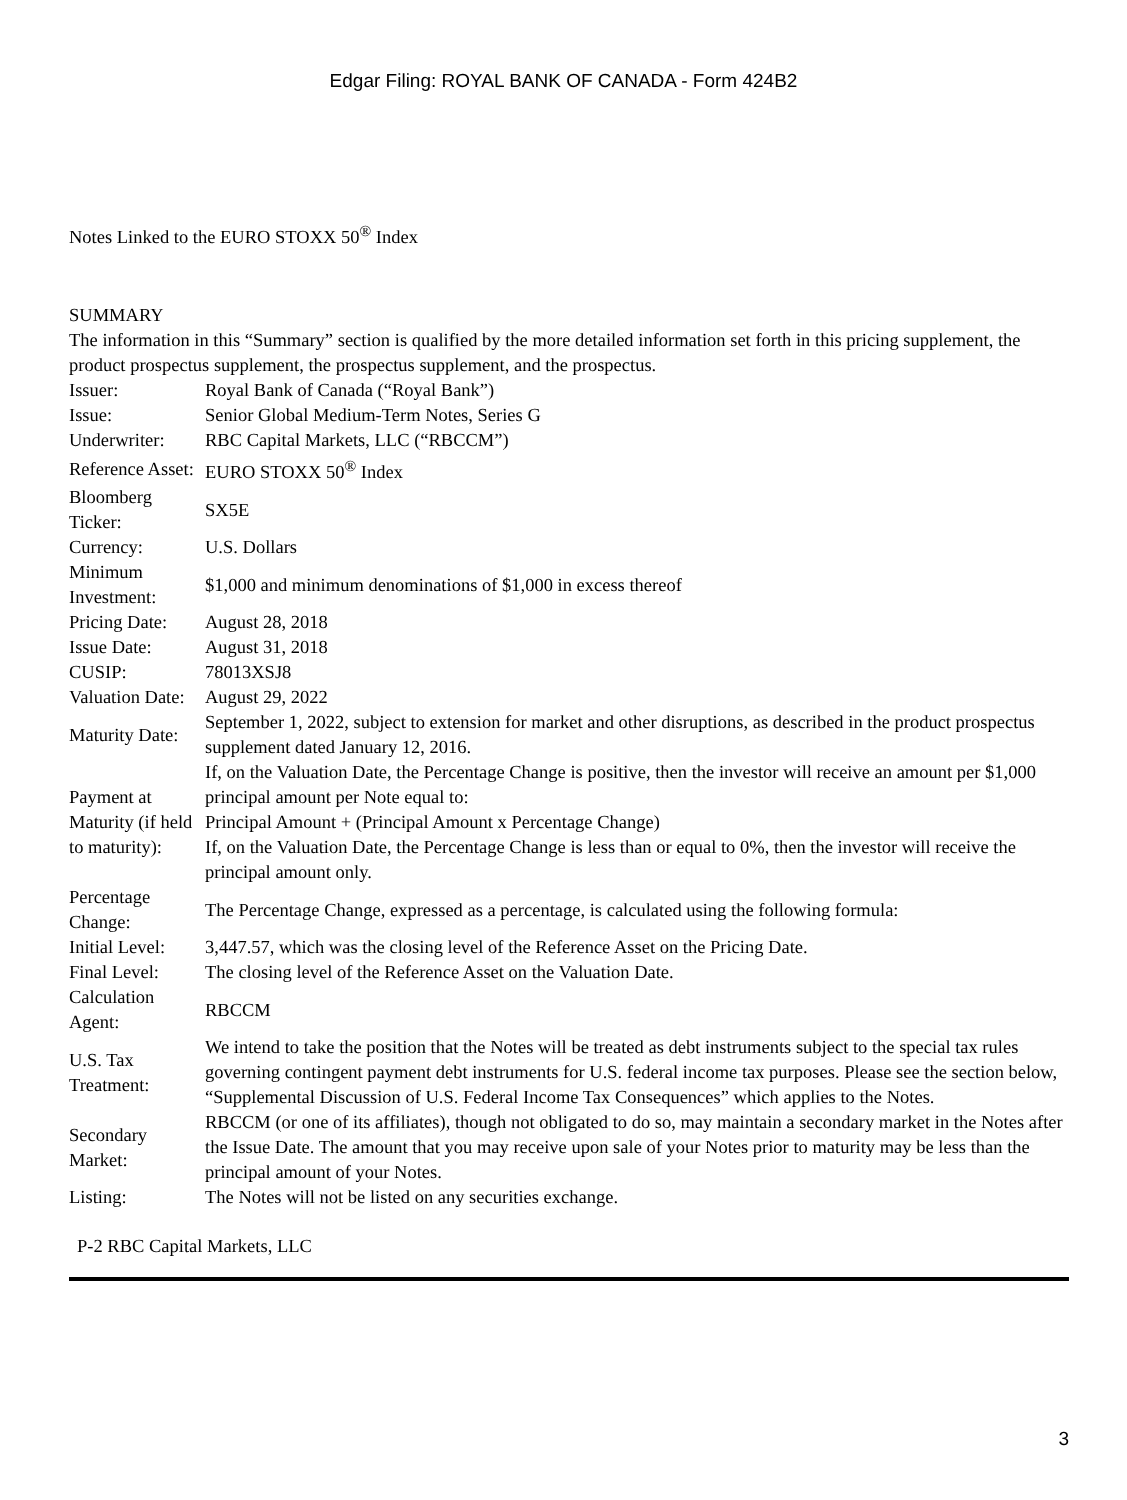Edgar Filing: ROYAL BANK OF CANADA - Form 424B2
Notes Linked to the EURO STOXX 50<sup>®</sup> Index
SUMMARY
The information in this “Summary” section is qualified by the more detailed information set forth in this pricing supplement, the product prospectus supplement, the prospectus supplement, and the prospectus.
| Issuer: | Royal Bank of Canada (“Royal Bank”) |
| Issue: | Senior Global Medium-Term Notes, Series G |
| Underwriter: | RBC Capital Markets, LLC (“RBCCM”) |
| Reference Asset: | EURO STOXX 50<sup>®</sup> Index |
| Bloomberg Ticker: | SX5E |
| Currency: | U.S. Dollars |
| Minimum Investment: | $1,000 and minimum denominations of $1,000 in excess thereof |
| Pricing Date: | August 28, 2018 |
| Issue Date: | August 31, 2018 |
| CUSIP: | 78013XSJ8 |
| Valuation Date: | August 29, 2022 |
| Maturity Date: | September 1, 2022, subject to extension for market and other disruptions, as described in the product prospectus supplement dated January 12, 2016. |
| Payment at Maturity (if held to maturity): | If, on the Valuation Date, the Percentage Change is positive, then the investor will receive an amount per $1,000 principal amount per Note equal to: Principal Amount + (Principal Amount x Percentage Change) If, on the Valuation Date, the Percentage Change is less than or equal to 0%, then the investor will receive the principal amount only. |
| Percentage Change: | The Percentage Change, expressed as a percentage, is calculated using the following formula: |
| Initial Level: | 3,447.57, which was the closing level of the Reference Asset on the Pricing Date. |
| Final Level: | The closing level of the Reference Asset on the Valuation Date. |
| Calculation Agent: | RBCCM |
| U.S. Tax Treatment: | We intend to take the position that the Notes will be treated as debt instruments subject to the special tax rules governing contingent payment debt instruments for U.S. federal income tax purposes. Please see the section below, “Supplemental Discussion of U.S. Federal Income Tax Consequences” which applies to the Notes. |
| Secondary Market: | RBCCM (or one of its affiliates), though not obligated to do so, may maintain a secondary market in the Notes after the Issue Date. The amount that you may receive upon sale of your Notes prior to maturity may be less than the principal amount of your Notes. |
| Listing: | The Notes will not be listed on any securities exchange. |
P-2 RBC Capital Markets, LLC
3